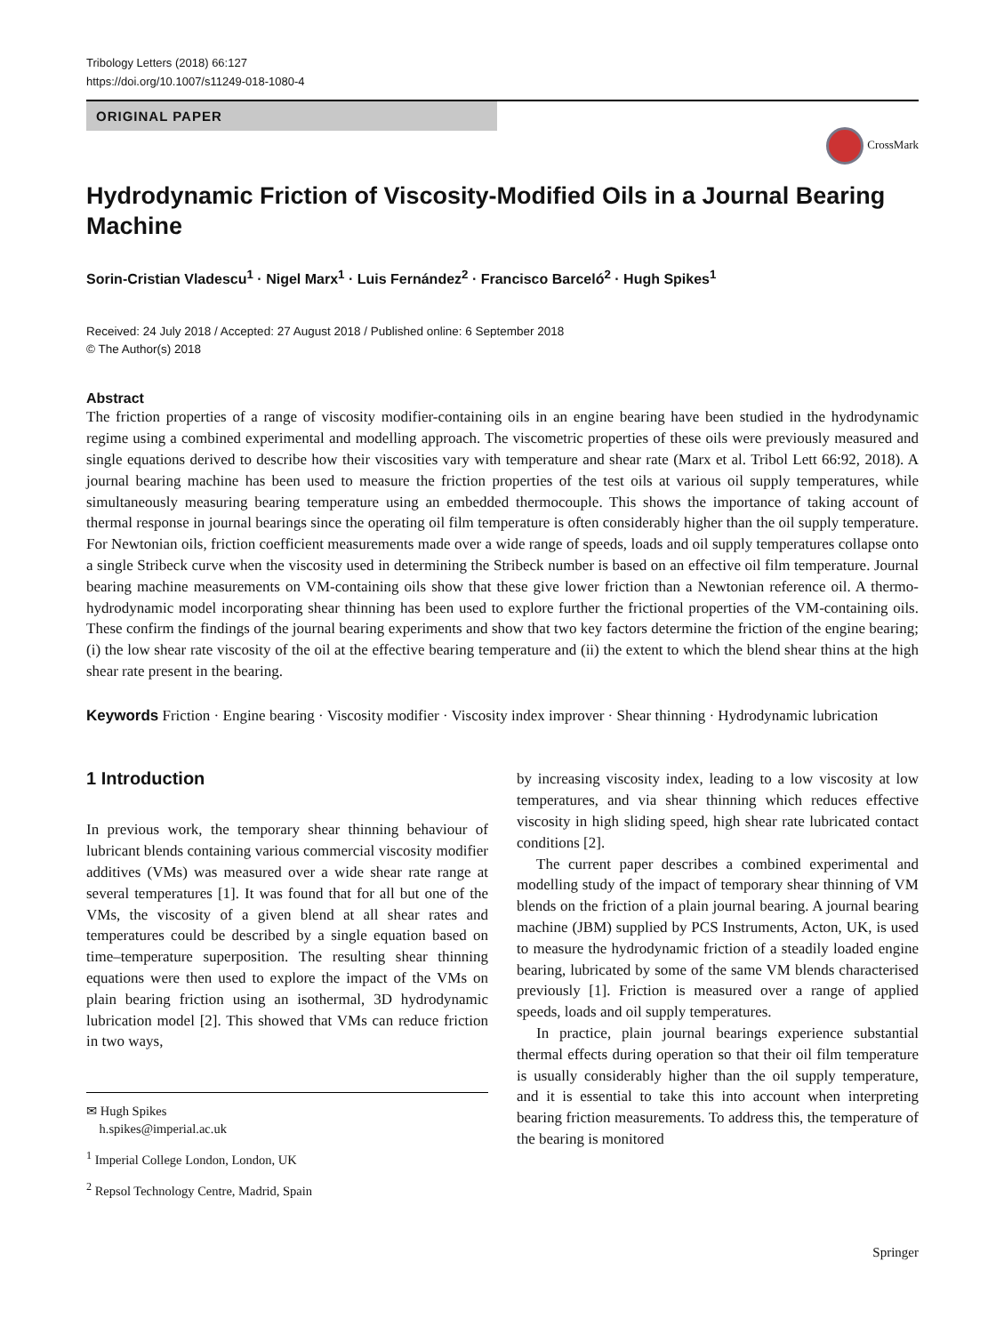Tribology Letters (2018) 66:127
https://doi.org/10.1007/s11249-018-1080-4
ORIGINAL PAPER
CrossMark
Hydrodynamic Friction of Viscosity-Modified Oils in a Journal Bearing Machine
Sorin-Cristian Vladescu<sup>1</sup> · Nigel Marx<sup>1</sup> · Luis Fernández<sup>2</sup> · Francisco Barceló<sup>2</sup> · Hugh Spikes<sup>1</sup>
Received: 24 July 2018 / Accepted: 27 August 2018 / Published online: 6 September 2018
© The Author(s) 2018
Abstract
The friction properties of a range of viscosity modifier-containing oils in an engine bearing have been studied in the hydrodynamic regime using a combined experimental and modelling approach. The viscometric properties of these oils were previously measured and single equations derived to describe how their viscosities vary with temperature and shear rate (Marx et al. Tribol Lett 66:92, 2018). A journal bearing machine has been used to measure the friction properties of the test oils at various oil supply temperatures, while simultaneously measuring bearing temperature using an embedded thermocouple. This shows the importance of taking account of thermal response in journal bearings since the operating oil film temperature is often considerably higher than the oil supply temperature. For Newtonian oils, friction coefficient measurements made over a wide range of speeds, loads and oil supply temperatures collapse onto a single Stribeck curve when the viscosity used in determining the Stribeck number is based on an effective oil film temperature. Journal bearing machine measurements on VM-containing oils show that these give lower friction than a Newtonian reference oil. A thermo-hydrodynamic model incorporating shear thinning has been used to explore further the frictional properties of the VM-containing oils. These confirm the findings of the journal bearing experiments and show that two key factors determine the friction of the engine bearing; (i) the low shear rate viscosity of the oil at the effective bearing temperature and (ii) the extent to which the blend shear thins at the high shear rate present in the bearing.
Keywords Friction · Engine bearing · Viscosity modifier · Viscosity index improver · Shear thinning · Hydrodynamic lubrication
1 Introduction
In previous work, the temporary shear thinning behaviour of lubricant blends containing various commercial viscosity modifier additives (VMs) was measured over a wide shear rate range at several temperatures [1]. It was found that for all but one of the VMs, the viscosity of a given blend at all shear rates and temperatures could be described by a single equation based on time–temperature superposition. The resulting shear thinning equations were then used to explore the impact of the VMs on plain bearing friction using an isothermal, 3D hydrodynamic lubrication model [2]. This showed that VMs can reduce friction in two ways,
✉ Hugh Spikes
h.spikes@imperial.ac.uk
<sup>1</sup> Imperial College London, London, UK
<sup>2</sup> Repsol Technology Centre, Madrid, Spain
by increasing viscosity index, leading to a low viscosity at low temperatures, and via shear thinning which reduces effective viscosity in high sliding speed, high shear rate lubricated contact conditions [2].
The current paper describes a combined experimental and modelling study of the impact of temporary shear thinning of VM blends on the friction of a plain journal bearing. A journal bearing machine (JBM) supplied by PCS Instruments, Acton, UK, is used to measure the hydrodynamic friction of a steadily loaded engine bearing, lubricated by some of the same VM blends characterised previously [1]. Friction is measured over a range of applied speeds, loads and oil supply temperatures.
In practice, plain journal bearings experience substantial thermal effects during operation so that their oil film temperature is usually considerably higher than the oil supply temperature, and it is essential to take this into account when interpreting bearing friction measurements. To address this, the temperature of the bearing is monitored
Springer